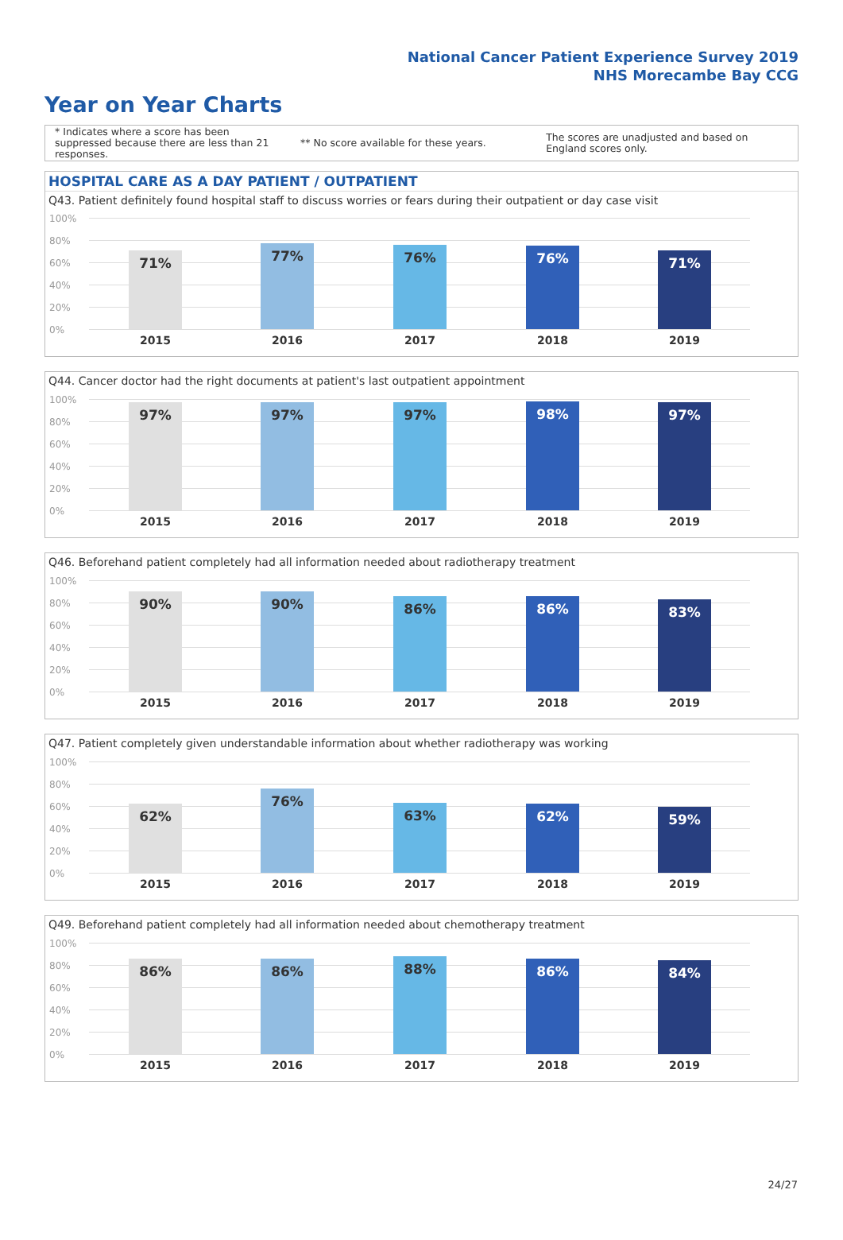National Cancer Patient Experience Survey 2019
NHS Morecambe Bay CCG
Year on Year Charts
* Indicates where a score has been suppressed because there are less than 21 responses.
** No score available for these years.
The scores are unadjusted and based on England scores only.
HOSPITAL CARE AS A DAY PATIENT / OUTPATIENT
Q43. Patient definitely found hospital staff to discuss worries or fears during their outpatient or day case visit
100%
80%
60%
40%
20%
0%
71% 77% 76% 76% 71%
2015 2016 2017 2018 2019
Q44. Cancer doctor had the right documents at patient's last outpatient appointment
100%
80%
60%
40%
20%
0%
97% 97% 97% 98% 97%
2015 2016 2017 2018 2019
Q46. Beforehand patient completely had all information needed about radiotherapy treatment
100%
80%
60%
40%
20%
0%
90% 90% 86% 86% 83%
2015 2016 2017 2018 2019
Q47. Patient completely given understandable information about whether radiotherapy was working
100%
80%
60%
40%
20%
0%
62% 76% 63% 62% 59%
2015 2016 2017 2018 2019
Q49. Beforehand patient completely had all information needed about chemotherapy treatment
100%
80%
60%
40%
20%
0%
86% 86% 88% 86% 84%
2015 2016 2017 2018 2019
24/27